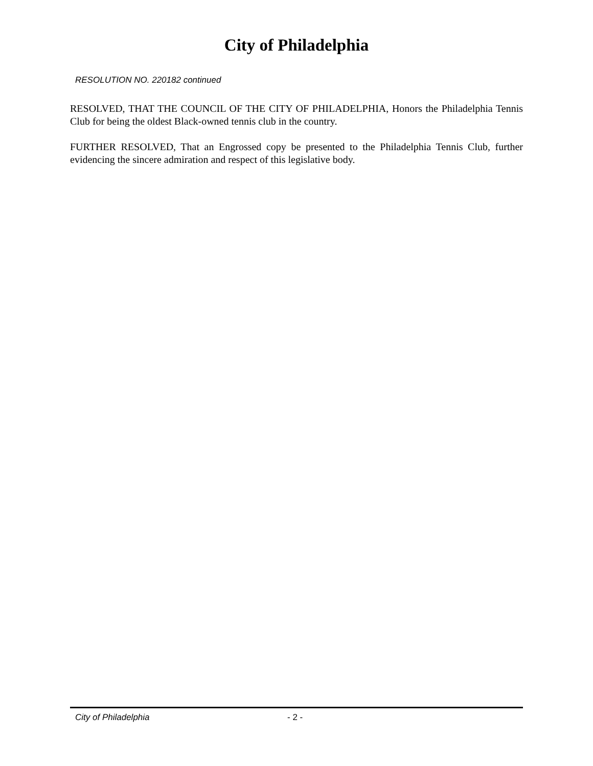City of Philadelphia
RESOLUTION NO. 220182 continued
RESOLVED, THAT THE COUNCIL OF THE CITY OF PHILADELPHIA, Honors the Philadelphia Tennis Club for being the oldest Black-owned tennis club in the country.
FURTHER RESOLVED, That an Engrossed copy be presented to the Philadelphia Tennis Club, further evidencing the sincere admiration and respect of this legislative body.
City of Philadelphia - 2 -